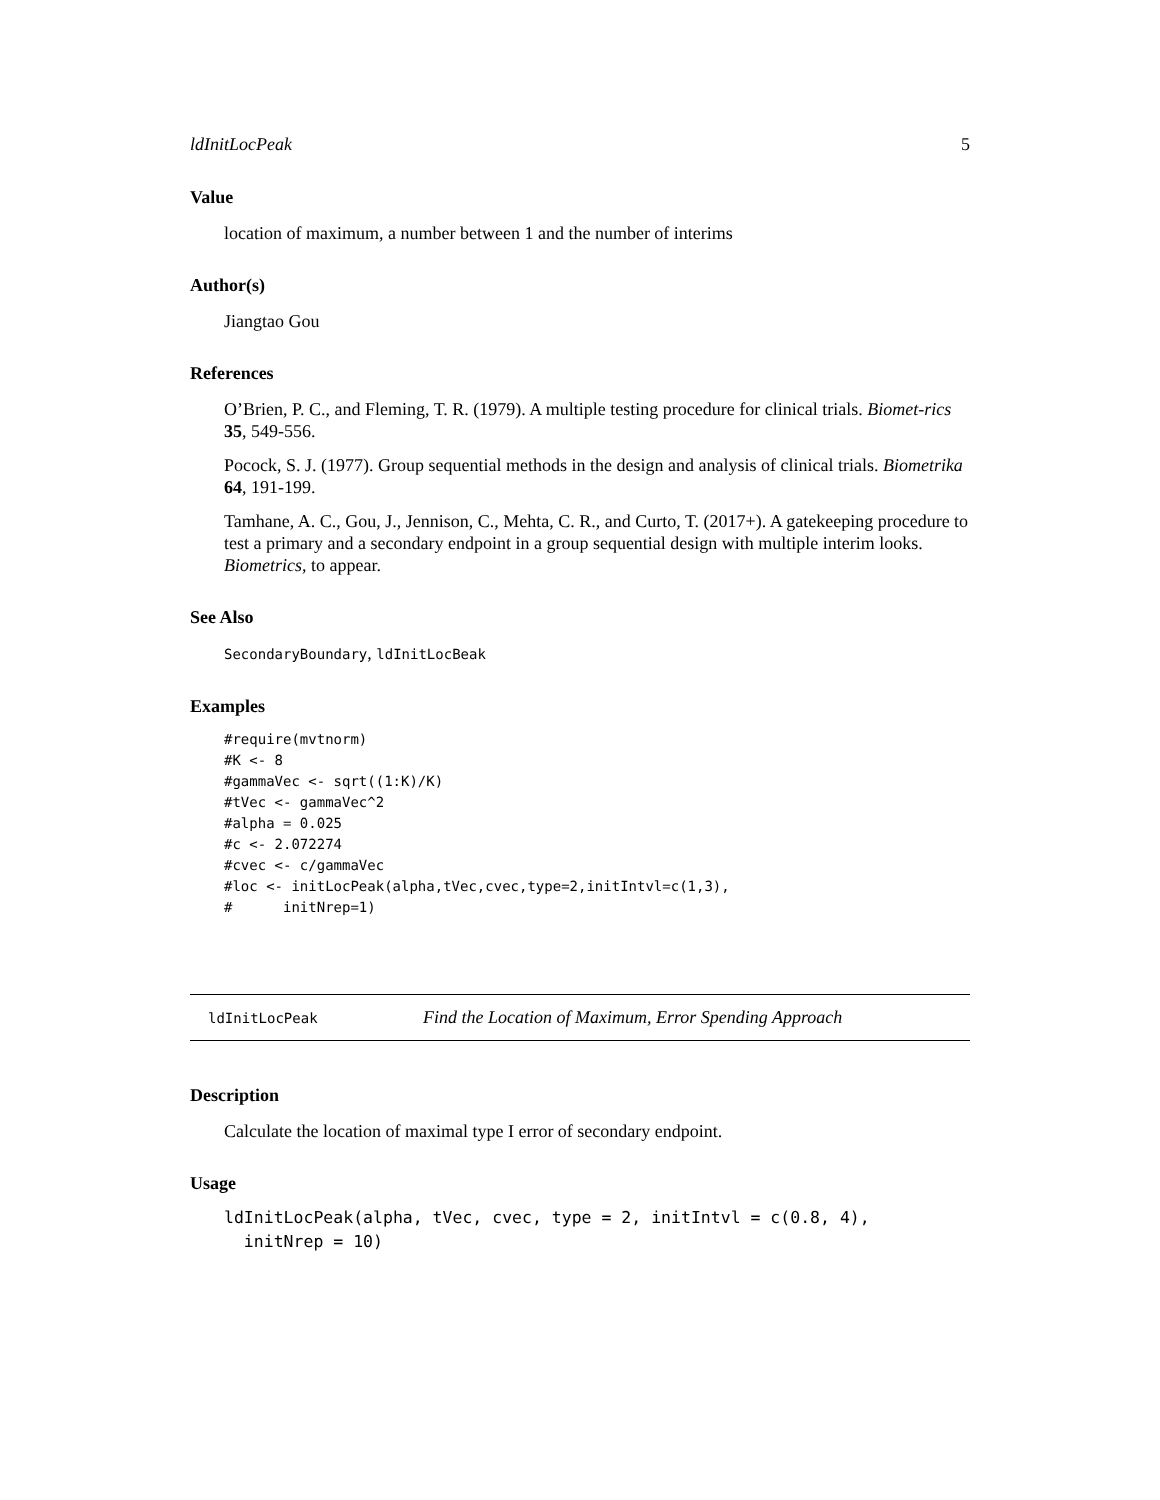ldInitLocPeak 5
Value
location of maximum, a number between 1 and the number of interims
Author(s)
Jiangtao Gou
References
O’Brien, P. C., and Fleming, T. R. (1979). A multiple testing procedure for clinical trials. Biomet-rics 35, 549-556.
Pocock, S. J. (1977). Group sequential methods in the design and analysis of clinical trials. Biometrika 64, 191-199.
Tamhane, A. C., Gou, J., Jennison, C., Mehta, C. R., and Curto, T. (2017+). A gatekeeping procedure to test a primary and a secondary endpoint in a group sequential design with multiple interim looks. Biometrics, to appear.
See Also
SecondaryBoundary, ldInitLocBeak
Examples
#require(mvtnorm)
#K <- 8
#gammaVec <- sqrt((1:K)/K)
#tVec <- gammaVec^2
#alpha = 0.025
#c <- 2.072274
#cvec <- c/gammaVec
#loc <- initLocPeak(alpha,tVec,cvec,type=2,initIntvl=c(1,3),
#      initNrep=1)
ldInitLocPeak Find the Location of Maximum, Error Spending Approach
Description
Calculate the location of maximal type I error of secondary endpoint.
Usage
ldInitLocPeak(alpha, tVec, cvec, type = 2, initIntvl = c(0.8, 4),
  initNrep = 10)